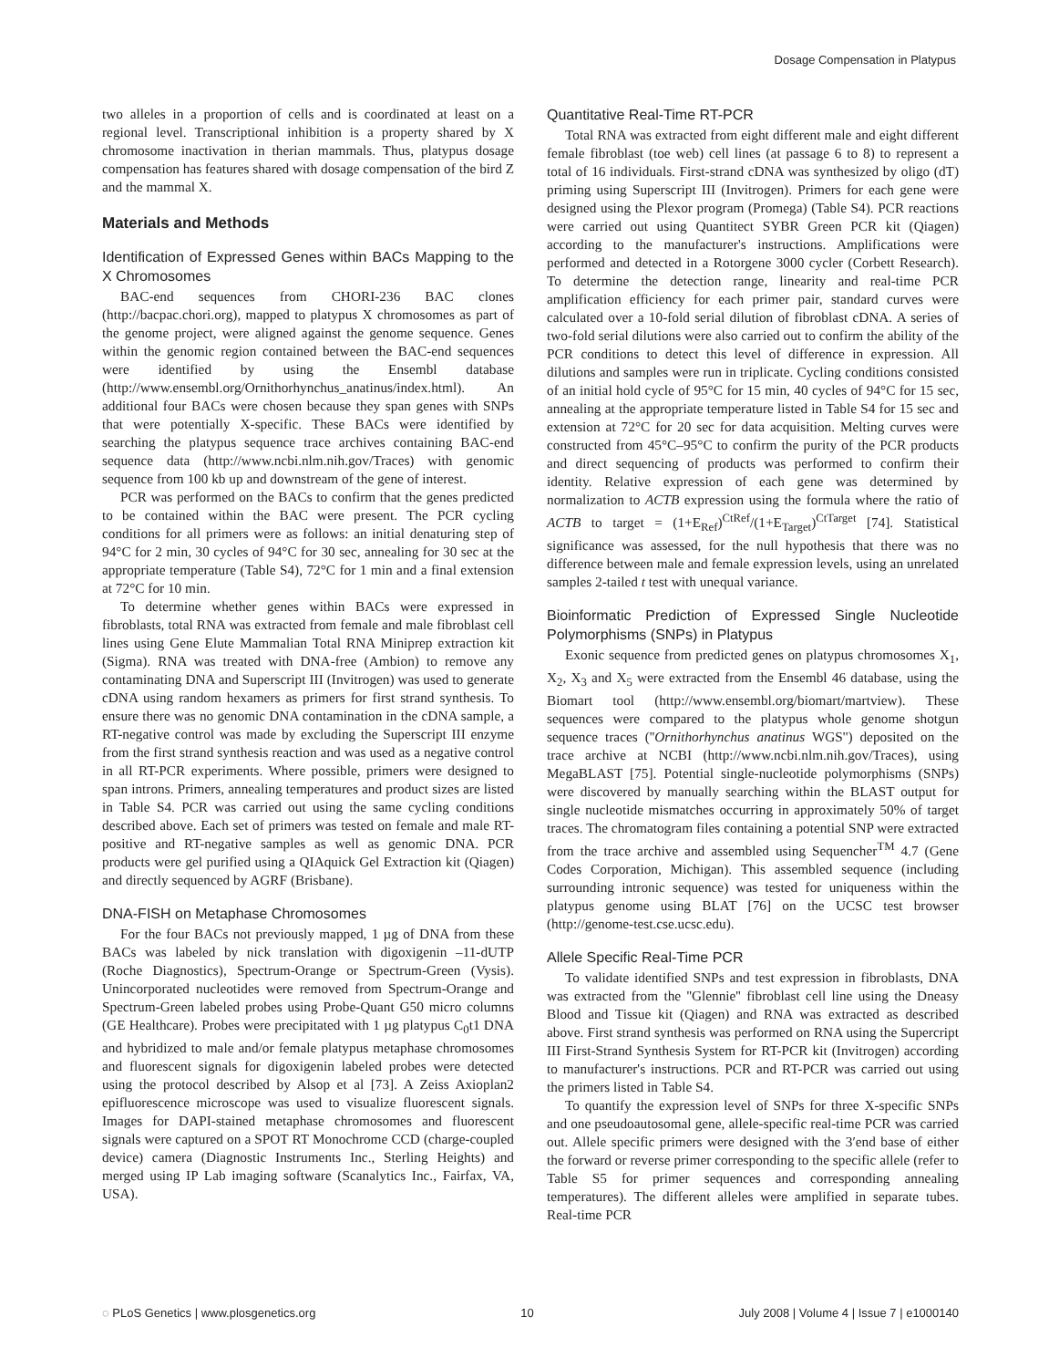Dosage Compensation in Platypus
two alleles in a proportion of cells and is coordinated at least on a regional level. Transcriptional inhibition is a property shared by X chromosome inactivation in therian mammals. Thus, platypus dosage compensation has features shared with dosage compensation of the bird Z and the mammal X.
Materials and Methods
Identification of Expressed Genes within BACs Mapping to the X Chromosomes
BAC-end sequences from CHORI-236 BAC clones (http://bacpac.chori.org), mapped to platypus X chromosomes as part of the genome project, were aligned against the genome sequence. Genes within the genomic region contained between the BAC-end sequences were identified by using the Ensembl database (http://www.ensembl.org/Ornithorhynchus_anatinus/index.html). An additional four BACs were chosen because they span genes with SNPs that were potentially X-specific. These BACs were identified by searching the platypus sequence trace archives containing BAC-end sequence data (http://www.ncbi.nlm.nih.gov/Traces) with genomic sequence from 100 kb up and downstream of the gene of interest.
PCR was performed on the BACs to confirm that the genes predicted to be contained within the BAC were present. The PCR cycling conditions for all primers were as follows: an initial denaturing step of 94°C for 2 min, 30 cycles of 94°C for 30 sec, annealing for 30 sec at the appropriate temperature (Table S4), 72°C for 1 min and a final extension at 72°C for 10 min.
To determine whether genes within BACs were expressed in fibroblasts, total RNA was extracted from female and male fibroblast cell lines using Gene Elute Mammalian Total RNA Miniprep extraction kit (Sigma). RNA was treated with DNA-free (Ambion) to remove any contaminating DNA and Superscript III (Invitrogen) was used to generate cDNA using random hexamers as primers for first strand synthesis. To ensure there was no genomic DNA contamination in the cDNA sample, a RT-negative control was made by excluding the Superscript III enzyme from the first strand synthesis reaction and was used as a negative control in all RT-PCR experiments. Where possible, primers were designed to span introns. Primers, annealing temperatures and product sizes are listed in Table S4. PCR was carried out using the same cycling conditions described above. Each set of primers was tested on female and male RT-positive and RT-negative samples as well as genomic DNA. PCR products were gel purified using a QIAquick Gel Extraction kit (Qiagen) and directly sequenced by AGRF (Brisbane).
DNA-FISH on Metaphase Chromosomes
For the four BACs not previously mapped, 1 µg of DNA from these BACs was labeled by nick translation with digoxigenin –11-dUTP (Roche Diagnostics), Spectrum-Orange or Spectrum-Green (Vysis). Unincorporated nucleotides were removed from Spectrum-Orange and Spectrum-Green labeled probes using Probe-Quant G50 micro columns (GE Healthcare). Probes were precipitated with 1 µg platypus C<sub>0</sub>t1 DNA and hybridized to male and/or female platypus metaphase chromosomes and fluorescent signals for digoxigenin labeled probes were detected using the protocol described by Alsop et al [73]. A Zeiss Axioplan2 epifluorescence microscope was used to visualize fluorescent signals. Images for DAPI-stained metaphase chromosomes and fluorescent signals were captured on a SPOT RT Monochrome CCD (charge-coupled device) camera (Diagnostic Instruments Inc., Sterling Heights) and merged using IP Lab imaging software (Scanalytics Inc., Fairfax, VA, USA).
Quantitative Real-Time RT-PCR
Total RNA was extracted from eight different male and eight different female fibroblast (toe web) cell lines (at passage 6 to 8) to represent a total of 16 individuals. First-strand cDNA was synthesized by oligo (dT) priming using Superscript III (Invitrogen). Primers for each gene were designed using the Plexor program (Promega) (Table S4). PCR reactions were carried out using Quantitect SYBR Green PCR kit (Qiagen) according to the manufacturer's instructions. Amplifications were performed and detected in a Rotorgene 3000 cycler (Corbett Research). To determine the detection range, linearity and real-time PCR amplification efficiency for each primer pair, standard curves were calculated over a 10-fold serial dilution of fibroblast cDNA. A series of two-fold serial dilutions were also carried out to confirm the ability of the PCR conditions to detect this level of difference in expression. All dilutions and samples were run in triplicate. Cycling conditions consisted of an initial hold cycle of 95°C for 15 min, 40 cycles of 94°C for 15 sec, annealing at the appropriate temperature listed in Table S4 for 15 sec and extension at 72°C for 20 sec for data acquisition. Melting curves were constructed from 45°C–95°C to confirm the purity of the PCR products and direct sequencing of products was performed to confirm their identity. Relative expression of each gene was determined by normalization to ACTB expression using the formula where the ratio of ACTB to target = (1+E<sub>Ref</sub>)<sup>CtRef</sup>/(1+E<sub>Target</sub>)<sup>CtTarget</sup> [74]. Statistical significance was assessed, for the null hypothesis that there was no difference between male and female expression levels, using an unrelated samples 2-tailed t test with unequal variance.
Bioinformatic Prediction of Expressed Single Nucleotide Polymorphisms (SNPs) in Platypus
Exonic sequence from predicted genes on platypus chromosomes X<sub>1</sub>, X<sub>2</sub>, X<sub>3</sub> and X<sub>5</sub> were extracted from the Ensembl 46 database, using the Biomart tool (http://www.ensembl.org/biomart/martview). These sequences were compared to the platypus whole genome shotgun sequence traces (''Ornithorhynchus anatinus WGS'') deposited on the trace archive at NCBI (http://www.ncbi.nlm.nih.gov/Traces), using MegaBLAST [75]. Potential single-nucleotide polymorphisms (SNPs) were discovered by manually searching within the BLAST output for single nucleotide mismatches occurring in approximately 50% of target traces. The chromatogram files containing a potential SNP were extracted from the trace archive and assembled using Sequencher<sup>TM</sup> 4.7 (Gene Codes Corporation, Michigan). This assembled sequence (including surrounding intronic sequence) was tested for uniqueness within the platypus genome using BLAT [76] on the UCSC test browser (http://genome-test.cse.ucsc.edu).
Allele Specific Real-Time PCR
To validate identified SNPs and test expression in fibroblasts, DNA was extracted from the ''Glennie'' fibroblast cell line using the Dneasy Blood and Tissue kit (Qiagen) and RNA was extracted as described above. First strand synthesis was performed on RNA using the Supercript III First-Strand Synthesis System for RT-PCR kit (Invitrogen) according to manufacturer's instructions. PCR and RT-PCR was carried out using the primers listed in Table S4.
To quantify the expression level of SNPs for three X-specific SNPs and one pseudoautosomal gene, allele-specific real-time PCR was carried out. Allele specific primers were designed with the 3′end base of either the forward or reverse primer corresponding to the specific allele (refer to Table S5 for primer sequences and corresponding annealing temperatures). The different alleles were amplified in separate tubes. Real-time PCR
◌ PLoS Genetics | www.plosgenetics.org 10 July 2008 | Volume 4 | Issue 7 | e1000140